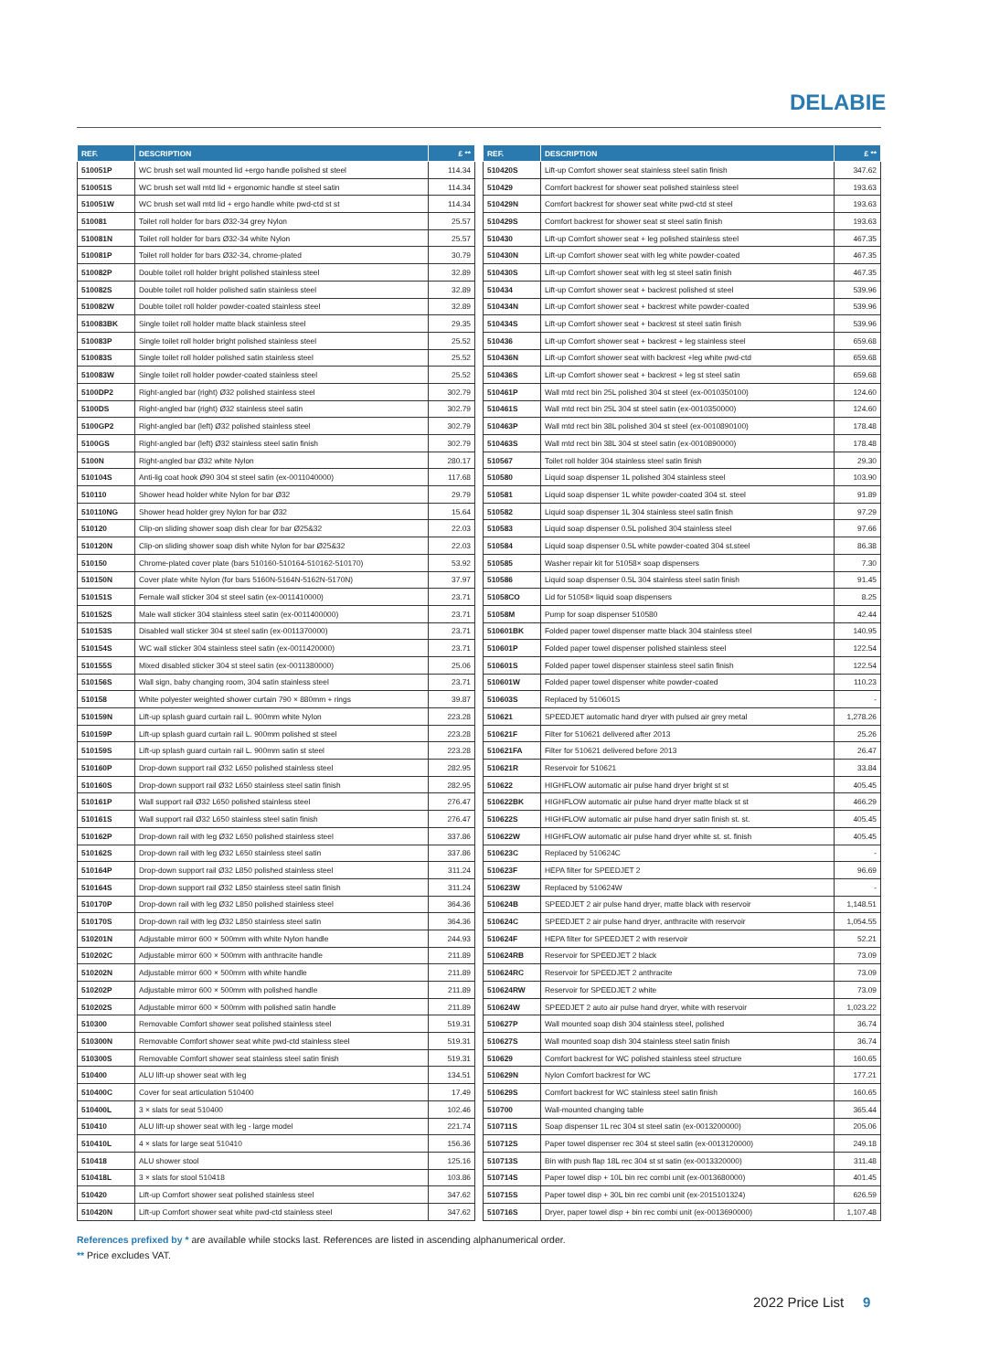DELABIE
| REF. | DESCRIPTION | £ ** |
| --- | --- | --- |
| 510051P | WC brush set wall mounted lid +ergo handle polished st steel | 114.34 |
| 510051S | WC brush set wall mtd lid + ergonomic handle st steel satin | 114.34 |
| 510051W | WC brush set wall mtd lid + ergo handle white pwd-ctd st st | 114.34 |
| 510081 | Toilet roll holder for bars Ø32-34 grey Nylon | 25.57 |
| 510081N | Toilet roll holder for bars Ø32-34 white Nylon | 25.57 |
| 510081P | Toilet roll holder for bars Ø32-34, chrome-plated | 30.79 |
| 510082P | Double toilet roll holder bright polished stainless steel | 32.89 |
| 510082S | Double toilet roll holder polished satin stainless steel | 32.89 |
| 510082W | Double toilet roll holder powder-coated stainless steel | 32.89 |
| 510083BK | Single toilet roll holder matte black stainless steel | 29.35 |
| 510083P | Single toilet roll holder bright polished stainless steel | 25.52 |
| 510083S | Single toilet roll holder polished satin stainless steel | 25.52 |
| 510083W | Single toilet roll holder powder-coated stainless steel | 25.52 |
| 5100DP2 | Right-angled bar (right) Ø32 polished stainless steel | 302.79 |
| 5100DS | Right-angled bar (right) Ø32 stainless steel satin | 302.79 |
| 5100GP2 | Right-angled bar (left) Ø32 polished stainless steel | 302.79 |
| 5100GS | Right-angled bar (left) Ø32 stainless steel satin finish | 302.79 |
| 5100N | Right-angled bar Ø32 white Nylon | 280.17 |
| 510104S | Anti-lig coat hook Ø90 304 st steel satin (ex-0011040000) | 117.68 |
| 510110 | Shower head holder white Nylon for bar Ø32 | 29.79 |
| 510110NG | Shower head holder grey Nylon for bar Ø32 | 15.64 |
| 510120 | Clip-on sliding shower soap dish clear for bar Ø25&32 | 22.03 |
| 510120N | Clip-on sliding shower soap dish white Nylon for bar Ø25&32 | 22.03 |
| 510150 | Chrome-plated cover plate (bars 510160-510164-510162-510170) | 53.92 |
| 510150N | Cover plate white Nylon (for bars 5160N-5164N-5162N-5170N) | 37.97 |
| 510151S | Female wall sticker 304 st steel satin (ex-0011410000) | 23.71 |
| 510152S | Male wall sticker 304 stainless steel satin (ex-0011400000) | 23.71 |
| 510153S | Disabled wall sticker 304 st steel satin (ex-0011370000) | 23.71 |
| 510154S | WC wall sticker 304 stainless steel satin (ex-0011420000) | 23.71 |
| 510155S | Mixed disabled sticker 304 st steel satin (ex-0011380000) | 25.06 |
| 510156S | Wall sign, baby changing room, 304 satin stainless steel | 23.71 |
| 510158 | White polyester weighted shower curtain 790 × 880mm + rings | 39.87 |
| 510159N | Lift-up splash guard curtain rail L. 900mm white Nylon | 223.28 |
| 510159P | Lift-up splash guard curtain rail L. 900mm polished st steel | 223.28 |
| 510159S | Lift-up splash guard curtain rail L. 900mm satin st steel | 223.28 |
| 510160P | Drop-down support rail Ø32 L650 polished stainless steel | 282.95 |
| 510160S | Drop-down support rail Ø32 L650 stainless steel satin finish | 282.95 |
| 510161P | Wall support rail Ø32 L650 polished stainless steel | 276.47 |
| 510161S | Wall support rail Ø32 L650 stainless steel satin finish | 276.47 |
| 510162P | Drop-down rail with leg Ø32 L650 polished stainless steel | 337.86 |
| 510162S | Drop-down rail with leg Ø32 L650 stainless steel satin | 337.86 |
| 510164P | Drop-down support rail Ø32 L850 polished stainless steel | 311.24 |
| 510164S | Drop-down support rail Ø32 L850 stainless steel satin finish | 311.24 |
| 510170P | Drop-down rail with leg Ø32 L850 polished stainless steel | 364.36 |
| 510170S | Drop-down rail with leg Ø32 L850 stainless steel satin | 364.36 |
| 510201N | Adjustable mirror 600 × 500mm with white Nylon handle | 244.93 |
| 510202C | Adjustable mirror 600 × 500mm with anthracite handle | 211.89 |
| 510202N | Adjustable mirror 600 × 500mm with white handle | 211.89 |
| 510202P | Adjustable mirror 600 × 500mm with polished handle | 211.89 |
| 510202S | Adjustable mirror 600 × 500mm with polished satin handle | 211.89 |
| 510300 | Removable Comfort shower seat polished stainless steel | 519.31 |
| 510300N | Removable Comfort shower seat white pwd-ctd stainless steel | 519.31 |
| 510300S | Removable Comfort shower seat stainless steel satin finish | 519.31 |
| 510400 | ALU lift-up shower seat with leg | 134.51 |
| 510400C | Cover for seat articulation 510400 | 17.49 |
| 510400L | 3 × slats for seat 510400 | 102.46 |
| 510410 | ALU lift-up shower seat with leg - large model | 221.74 |
| 510410L | 4 × slats for large seat 510410 | 156.36 |
| 510418 | ALU shower stool | 125.16 |
| 510418L | 3 × slats for stool 510418 | 103.86 |
| 510420 | Lift-up Comfort shower seat polished stainless steel | 347.62 |
| 510420N | Lift-up Comfort shower seat white pwd-ctd stainless steel | 347.62 |
| REF. | DESCRIPTION | £ ** |
| --- | --- | --- |
| 510420S | Lift-up Comfort shower seat stainless steel satin finish | 347.62 |
| 510429 | Comfort backrest for shower seat polished stainless steel | 193.63 |
| 510429N | Comfort backrest for shower seat white pwd-ctd st steel | 193.63 |
| 510429S | Comfort backrest for shower seat st steel satin finish | 193.63 |
| 510430 | Lift-up Comfort shower seat + leg polished stainless steel | 467.35 |
| 510430N | Lift-up Comfort shower seat with leg white powder-coated | 467.35 |
| 510430S | Lift-up Comfort shower seat with leg st steel satin finish | 467.35 |
| 510434 | Lift-up Comfort shower seat + backrest polished st steel | 539.96 |
| 510434N | Lift-up Comfort shower seat + backrest white powder-coated | 539.96 |
| 510434S | Lift-up Comfort shower seat + backrest st steel satin finish | 539.96 |
| 510436 | Lift-up Comfort shower seat + backrest + leg stainless steel | 659.68 |
| 510436N | Lift-up Comfort shower seat with backrest +leg white pwd-ctd | 659.68 |
| 510436S | Lift-up Comfort shower seat + backrest + leg st steel satin | 659.68 |
| 510461P | Wall mtd rect bin 25L polished 304 st steel (ex-0010350100) | 124.60 |
| 510461S | Wall mtd rect bin 25L 304 st steel satin (ex-0010350000) | 124.60 |
| 510463P | Wall mtd rect bin 38L polished 304 st steel (ex-0010890100) | 178.48 |
| 510463S | Wall mtd rect bin 38L 304 st steel satin (ex-0010890000) | 178.48 |
| 510567 | Toilet roll holder 304 stainless steel satin finish | 29.30 |
| 510580 | Liquid soap dispenser 1L polished 304 stainless steel | 103.90 |
| 510581 | Liquid soap dispenser 1L white powder-coated 304 st. steel | 91.89 |
| 510582 | Liquid soap dispenser 1L 304 stainless steel satin finish | 97.29 |
| 510583 | Liquid soap dispenser 0.5L polished 304 stainless steel | 97.66 |
| 510584 | Liquid soap dispenser 0.5L white powder-coated 304 st.steel | 86.38 |
| 510585 | Washer repair kit for 51058× soap dispensers | 7.30 |
| 510586 | Liquid soap dispenser 0.5L 304 stainless steel satin finish | 91.45 |
| 51058CO | Lid for 51058× liquid soap dispensers | 8.25 |
| 51058M | Pump for soap dispenser 510580 | 42.44 |
| 510601BK | Folded paper towel dispenser matte black 304 stainless steel | 140.95 |
| 510601P | Folded paper towel dispenser polished stainless steel | 122.54 |
| 510601S | Folded paper towel dispenser stainless steel satin finish | 122.54 |
| 510601W | Folded paper towel dispenser white powder-coated | 110.23 |
| 510603S | Replaced by 510601S | - |
| 510621 | SPEEDJET automatic hand dryer with pulsed air grey metal | 1,278.26 |
| 510621F | Filter for 510621 delivered after 2013 | 25.26 |
| 510621FA | Filter for 510621 delivered before 2013 | 26.47 |
| 510621R | Reservoir for 510621 | 33.84 |
| 510622 | HIGHFLOW automatic air pulse hand dryer bright st st | 405.45 |
| 510622BK | HIGHFLOW automatic air pulse hand dryer matte black st st | 466.29 |
| 510622S | HIGHFLOW automatic air pulse hand dryer satin finish st. st. | 405.45 |
| 510622W | HIGHFLOW automatic air pulse hand dryer white st. st. finish | 405.45 |
| 510623C | Replaced by 510624C | - |
| 510623F | HEPA filter for SPEEDJET 2 | 96.69 |
| 510623W | Replaced by 510624W | - |
| 510624B | SPEEDJET 2 air pulse hand dryer, matte black with reservoir | 1,148.51 |
| 510624C | SPEEDJET 2 air pulse hand dryer, anthracite with reservoir | 1,054.55 |
| 510624F | HEPA filter for SPEEDJET 2 with reservoir | 52.21 |
| 510624RB | Reservoir for SPEEDJET 2 black | 73.09 |
| 510624RC | Reservoir for SPEEDJET 2 anthracite | 73.09 |
| 510624RW | Reservoir for SPEEDJET 2 white | 73.09 |
| 510624W | SPEEDJET 2 auto air pulse hand dryer, white with reservoir | 1,023.22 |
| 510627P | Wall mounted soap dish 304 stainless steel, polished | 36.74 |
| 510627S | Wall mounted soap dish 304 stainless steel satin finish | 36.74 |
| 510629 | Comfort backrest for WC polished stainless steel structure | 160.65 |
| 510629N | Nylon Comfort backrest for WC | 177.21 |
| 510629S | Comfort backrest for WC stainless steel satin finish | 160.65 |
| 510700 | Wall-mounted changing table | 365.44 |
| 510711S | Soap dispenser 1L rec 304 st steel satin (ex-0013200000) | 205.06 |
| 510712S | Paper towel dispenser rec 304 st steel satin (ex-0013120000) | 249.18 |
| 510713S | Bin with push flap 18L rec 304 st st satin (ex-0013320000) | 311.48 |
| 510714S | Paper towel disp + 10L bin rec combi unit (ex-0013680000) | 401.45 |
| 510715S | Paper towel disp + 30L bin rec combi unit (ex-2015101324) | 626.59 |
| 510716S | Dryer, paper towel disp + bin rec combi unit (ex-0013690000) | 1,107.48 |
References prefixed by * are available while stocks last. References are listed in ascending alphanumerical order.
** Price excludes VAT.
2022 Price List 9